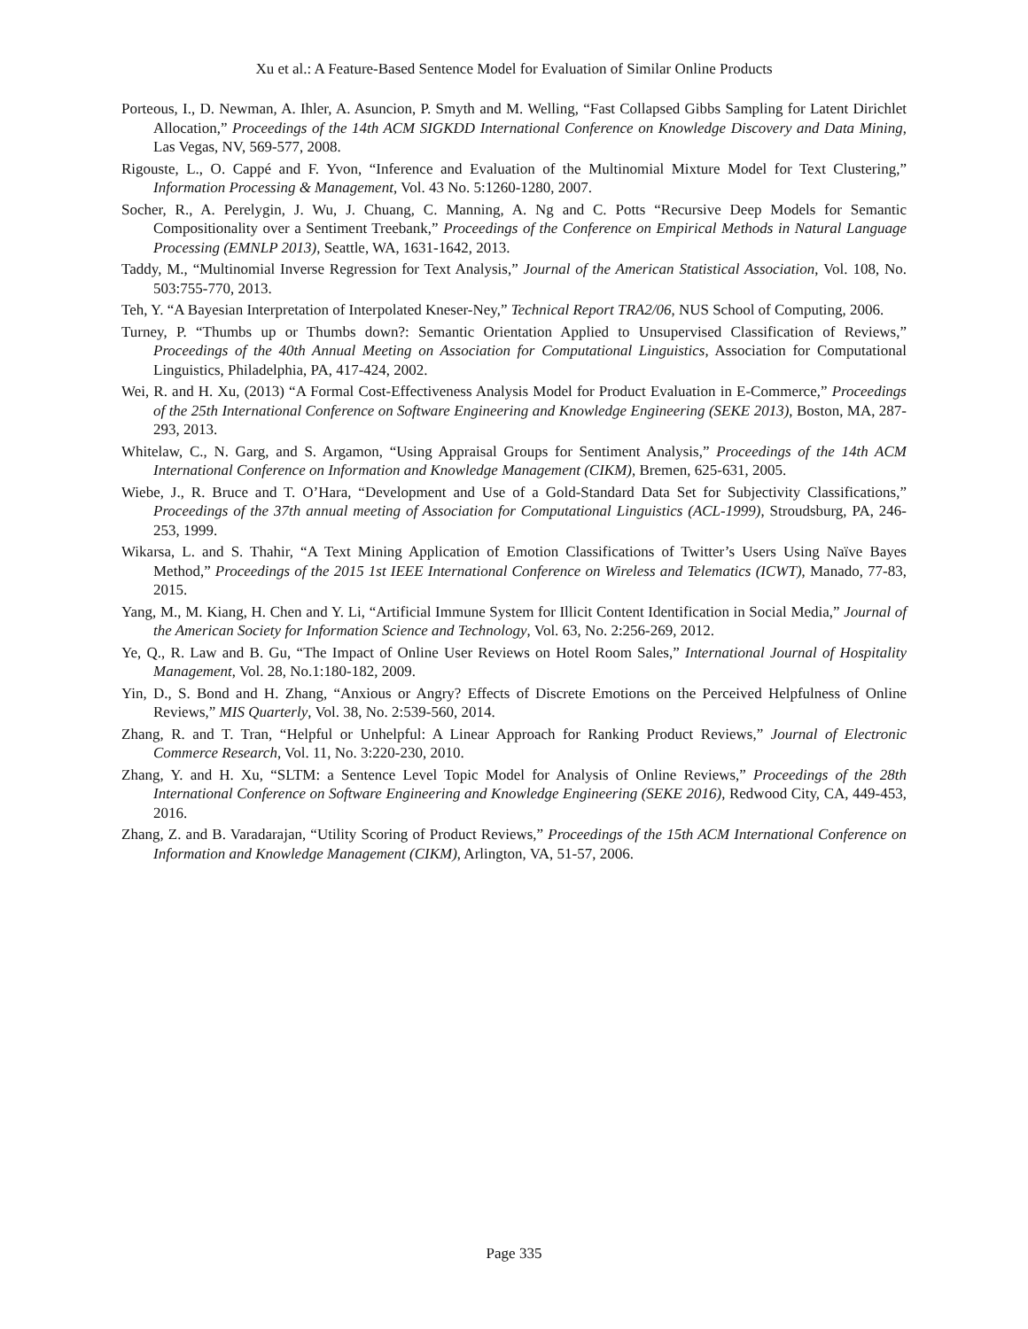Xu et al.: A Feature-Based Sentence Model for Evaluation of Similar Online Products
Porteous, I., D. Newman, A. Ihler, A. Asuncion, P. Smyth and M. Welling, “Fast Collapsed Gibbs Sampling for Latent Dirichlet Allocation,” Proceedings of the 14th ACM SIGKDD International Conference on Knowledge Discovery and Data Mining, Las Vegas, NV, 569-577, 2008.
Rigouste, L., O. Cappé and F. Yvon, “Inference and Evaluation of the Multinomial Mixture Model for Text Clustering,” Information Processing & Management, Vol. 43 No. 5:1260-1280, 2007.
Socher, R., A. Perelygin, J. Wu, J. Chuang, C. Manning, A. Ng and C. Potts “Recursive Deep Models for Semantic Compositionality over a Sentiment Treebank,” Proceedings of the Conference on Empirical Methods in Natural Language Processing (EMNLP 2013), Seattle, WA, 1631-1642, 2013.
Taddy, M., “Multinomial Inverse Regression for Text Analysis,” Journal of the American Statistical Association, Vol. 108, No. 503:755-770, 2013.
Teh, Y. “A Bayesian Interpretation of Interpolated Kneser-Ney,” Technical Report TRA2/06, NUS School of Computing, 2006.
Turney, P. “Thumbs up or Thumbs down?: Semantic Orientation Applied to Unsupervised Classification of Reviews,” Proceedings of the 40th Annual Meeting on Association for Computational Linguistics, Association for Computational Linguistics, Philadelphia, PA, 417-424, 2002.
Wei, R. and H. Xu, (2013) “A Formal Cost-Effectiveness Analysis Model for Product Evaluation in E-Commerce,” Proceedings of the 25th International Conference on Software Engineering and Knowledge Engineering (SEKE 2013), Boston, MA, 287-293, 2013.
Whitelaw, C., N. Garg, and S. Argamon, “Using Appraisal Groups for Sentiment Analysis,” Proceedings of the 14th ACM International Conference on Information and Knowledge Management (CIKM), Bremen, 625-631, 2005.
Wiebe, J., R. Bruce and T. O’Hara, “Development and Use of a Gold-Standard Data Set for Subjectivity Classifications,” Proceedings of the 37th annual meeting of Association for Computational Linguistics (ACL-1999), Stroudsburg, PA, 246-253, 1999.
Wikarsa, L. and S. Thahir, “A Text Mining Application of Emotion Classifications of Twitter’s Users Using Naïve Bayes Method,” Proceedings of the 2015 1st IEEE International Conference on Wireless and Telematics (ICWT), Manado, 77-83, 2015.
Yang, M., M. Kiang, H. Chen and Y. Li, “Artificial Immune System for Illicit Content Identification in Social Media,” Journal of the American Society for Information Science and Technology, Vol. 63, No. 2:256-269, 2012.
Ye, Q., R. Law and B. Gu, “The Impact of Online User Reviews on Hotel Room Sales,” International Journal of Hospitality Management, Vol. 28, No.1:180-182, 2009.
Yin, D., S. Bond and H. Zhang, “Anxious or Angry? Effects of Discrete Emotions on the Perceived Helpfulness of Online Reviews,” MIS Quarterly, Vol. 38, No. 2:539-560, 2014.
Zhang, R. and T. Tran, “Helpful or Unhelpful: A Linear Approach for Ranking Product Reviews,” Journal of Electronic Commerce Research, Vol. 11, No. 3:220-230, 2010.
Zhang, Y. and H. Xu, “SLTM: a Sentence Level Topic Model for Analysis of Online Reviews,” Proceedings of the 28th International Conference on Software Engineering and Knowledge Engineering (SEKE 2016), Redwood City, CA, 449-453, 2016.
Zhang, Z. and B. Varadarajan, “Utility Scoring of Product Reviews,” Proceedings of the 15th ACM International Conference on Information and Knowledge Management (CIKM), Arlington, VA, 51-57, 2006.
Page 335